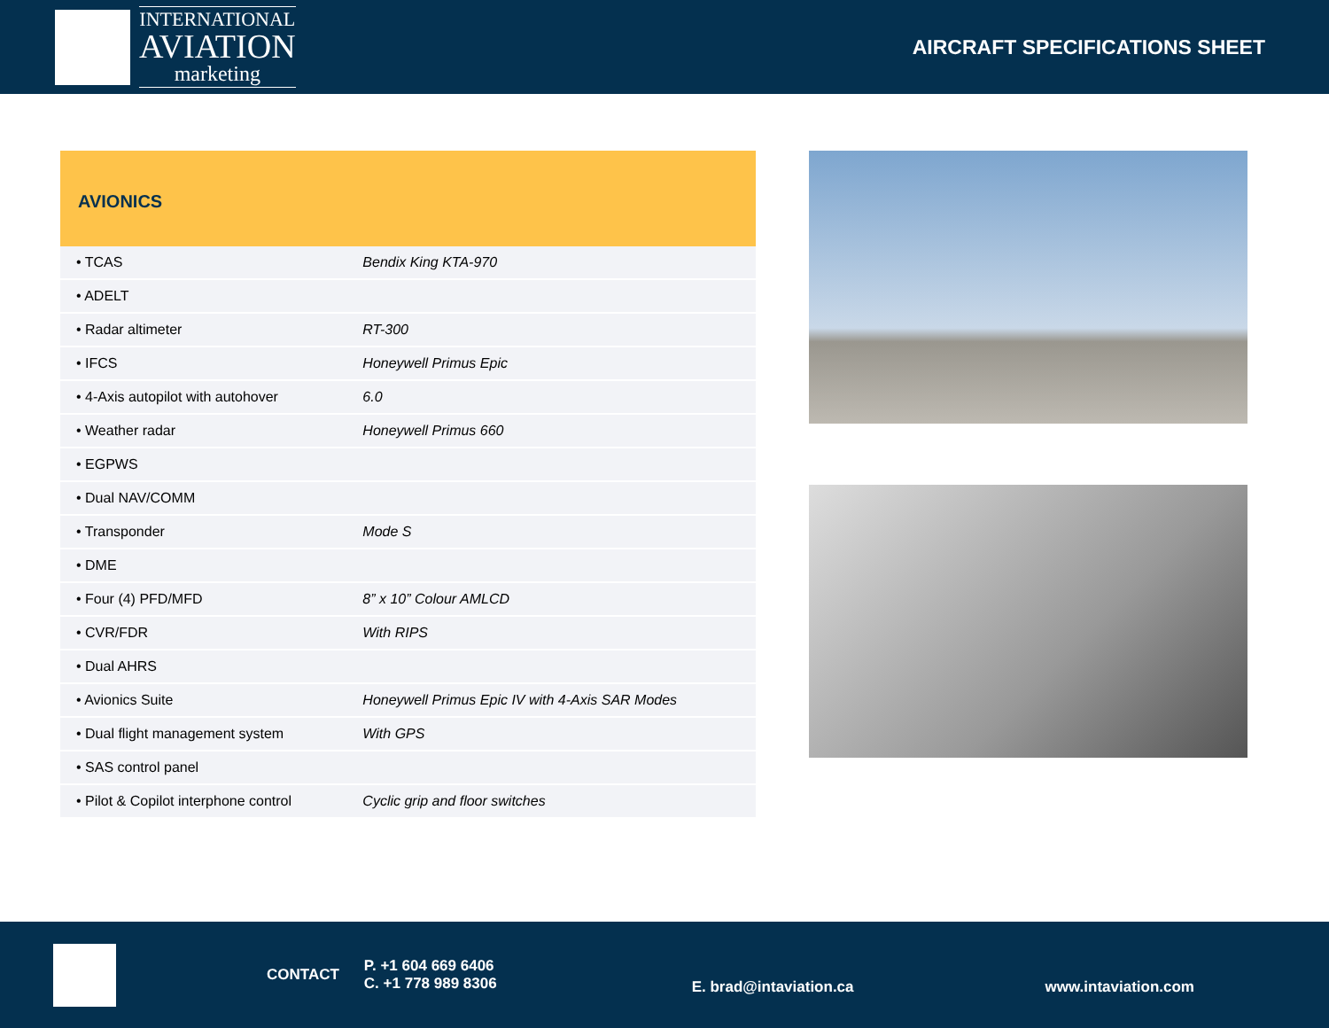INTERNATIONAL
AVIATION
marketing
AIRCRAFT SPECIFICATIONS SHEET
| AVIONICS | |
| --- | --- |
| • TCAS | Bendix King KTA-970 |
| • ADELT | |
| • Radar altimeter | RT-300 |
| • IFCS | Honeywell Primus Epic |
| • 4-Axis autopilot with autohover | 6.0 |
| • Weather radar | Honeywell Primus 660 |
| • EGPWS | |
| • Dual NAV/COMM | |
| • Transponder | Mode S |
| • DME | |
| • Four (4) PFD/MFD | 8” x 10” Colour AMLCD |
| • CVR/FDR | With RIPS |
| • Dual AHRS | |
| • Avionics Suite | Honeywell Primus Epic IV with 4-Axis SAR Modes |
| • Dual flight management system | With GPS |
| • SAS control panel | |
| • Pilot & Copilot interphone control | Cyclic grip and floor switches |
CONTACT
P. +1 604 669 6406
C. +1 778 989 8306
E. brad@intaviation.ca www.intaviation.com